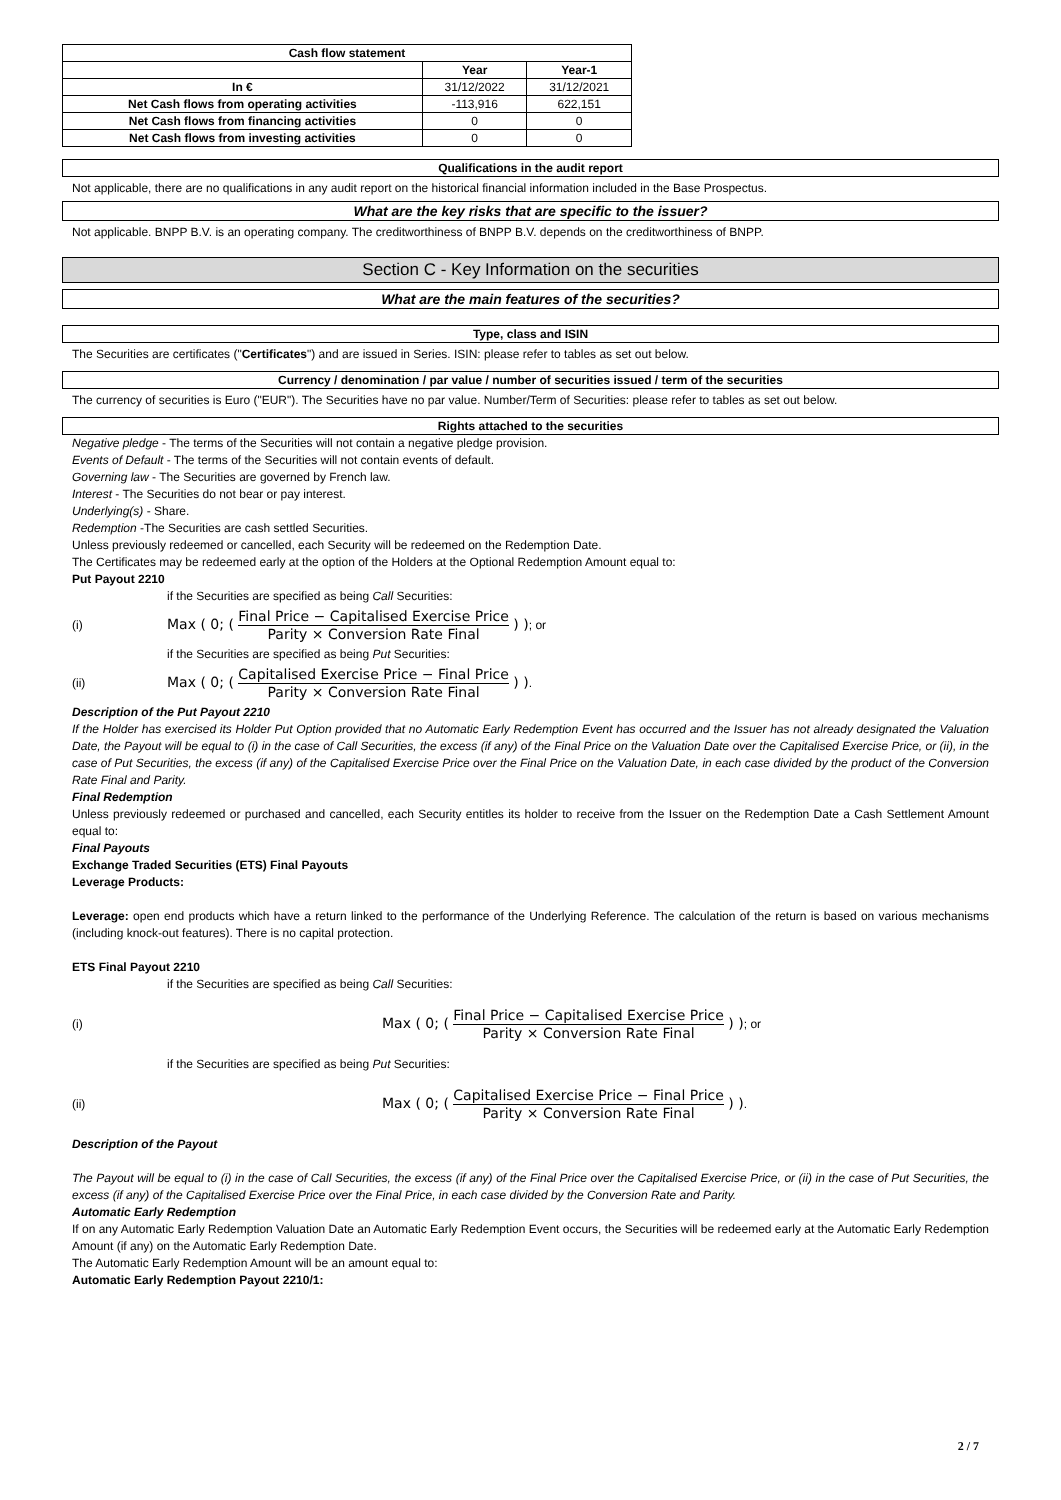| Cash flow statement | | |
| --- | --- | --- |
| | Year | Year-1 |
| In € | 31/12/2022 | 31/12/2021 |
| Net Cash flows from operating activities | -113,916 | 622,151 |
| Net Cash flows from financing activities | 0 | 0 |
| Net Cash flows from investing activities | 0 | 0 |
Qualifications in the audit report
Not applicable, there are no qualifications in any audit report on the historical financial information included in the Base Prospectus.
What are the key risks that are specific to the issuer?
Not applicable. BNPP B.V. is an operating company. The creditworthiness of BNPP B.V. depends on the creditworthiness of BNPP.
Section C - Key Information on the securities
What are the main features of the securities?
Type, class and ISIN
The Securities are certificates ("Certificates") and are issued in Series. ISIN: please refer to tables as set out below.
Currency / denomination / par value / number of securities issued / term of the securities
The currency of securities is Euro ("EUR"). The Securities have no par value. Number/Term of Securities: please refer to tables as set out below.
Rights attached to the securities
Negative pledge - The terms of the Securities will not contain a negative pledge provision.
Events of Default - The terms of the Securities will not contain events of default.
Governing law - The Securities are governed by French law.
Interest - The Securities do not bear or pay interest.
Underlying(s) - Share.
Redemption -The Securities are cash settled Securities.
Unless previously redeemed or cancelled, each Security will be redeemed on the Redemption Date.
The Certificates may be redeemed early at the option of the Holders at the Optional Redemption Amount equal to:
Put Payout 2210
if the Securities are specified as being Call Securities:
(i) Max ( 0; ( Final Price − Capitalised Exercise Price Parity × Conversion Rate Final ) ) ; or
if the Securities are specified as being Put Securities:
(ii) Max ( 0; ( Capitalised Exercise Price − Final Price Parity × Conversion Rate Final ) ) .
Description of the Put Payout 2210
If the Holder has exercised its Holder Put Option provided that no Automatic Early Redemption Event has occurred and the Issuer has not already designated the Valuation Date, the Payout will be equal to (i) in the case of Call Securities, the excess (if any) of the Final Price on the Valuation Date over the Capitalised Exercise Price, or (ii), in the case of Put Securities, the excess (if any) of the Capitalised Exercise Price over the Final Price on the Valuation Date, in each case divided by the product of the Conversion Rate Final and Parity.
Final Redemption
Unless previously redeemed or purchased and cancelled, each Security entitles its holder to receive from the Issuer on the Redemption Date a Cash Settlement Amount equal to:
Final Payouts
Exchange Traded Securities (ETS) Final Payouts
Leverage Products:
Leverage: open end products which have a return linked to the performance of the Underlying Reference. The calculation of the return is based on various mechanisms (including knock-out features). There is no capital protection.
ETS Final Payout 2210
if the Securities are specified as being Call Securities:
(i) Max ( 0; ( Final Price − Capitalised Exercise Price Parity × Conversion Rate Final ) ) ; or
if the Securities are specified as being Put Securities:
(ii) Max ( 0; ( Capitalised Exercise Price − Final Price Parity × Conversion Rate Final ) ) .
Description of the Payout
The Payout will be equal to (i) in the case of Call Securities, the excess (if any) of the Final Price over the Capitalised Exercise Price, or (ii) in the case of Put Securities, the excess (if any) of the Capitalised Exercise Price over the Final Price, in each case divided by the Conversion Rate and Parity.
Automatic Early Redemption
If on any Automatic Early Redemption Valuation Date an Automatic Early Redemption Event occurs, the Securities will be redeemed early at the Automatic Early Redemption Amount (if any) on the Automatic Early Redemption Date.
The Automatic Early Redemption Amount will be an amount equal to:
Automatic Early Redemption Payout 2210/1:
2 / 7